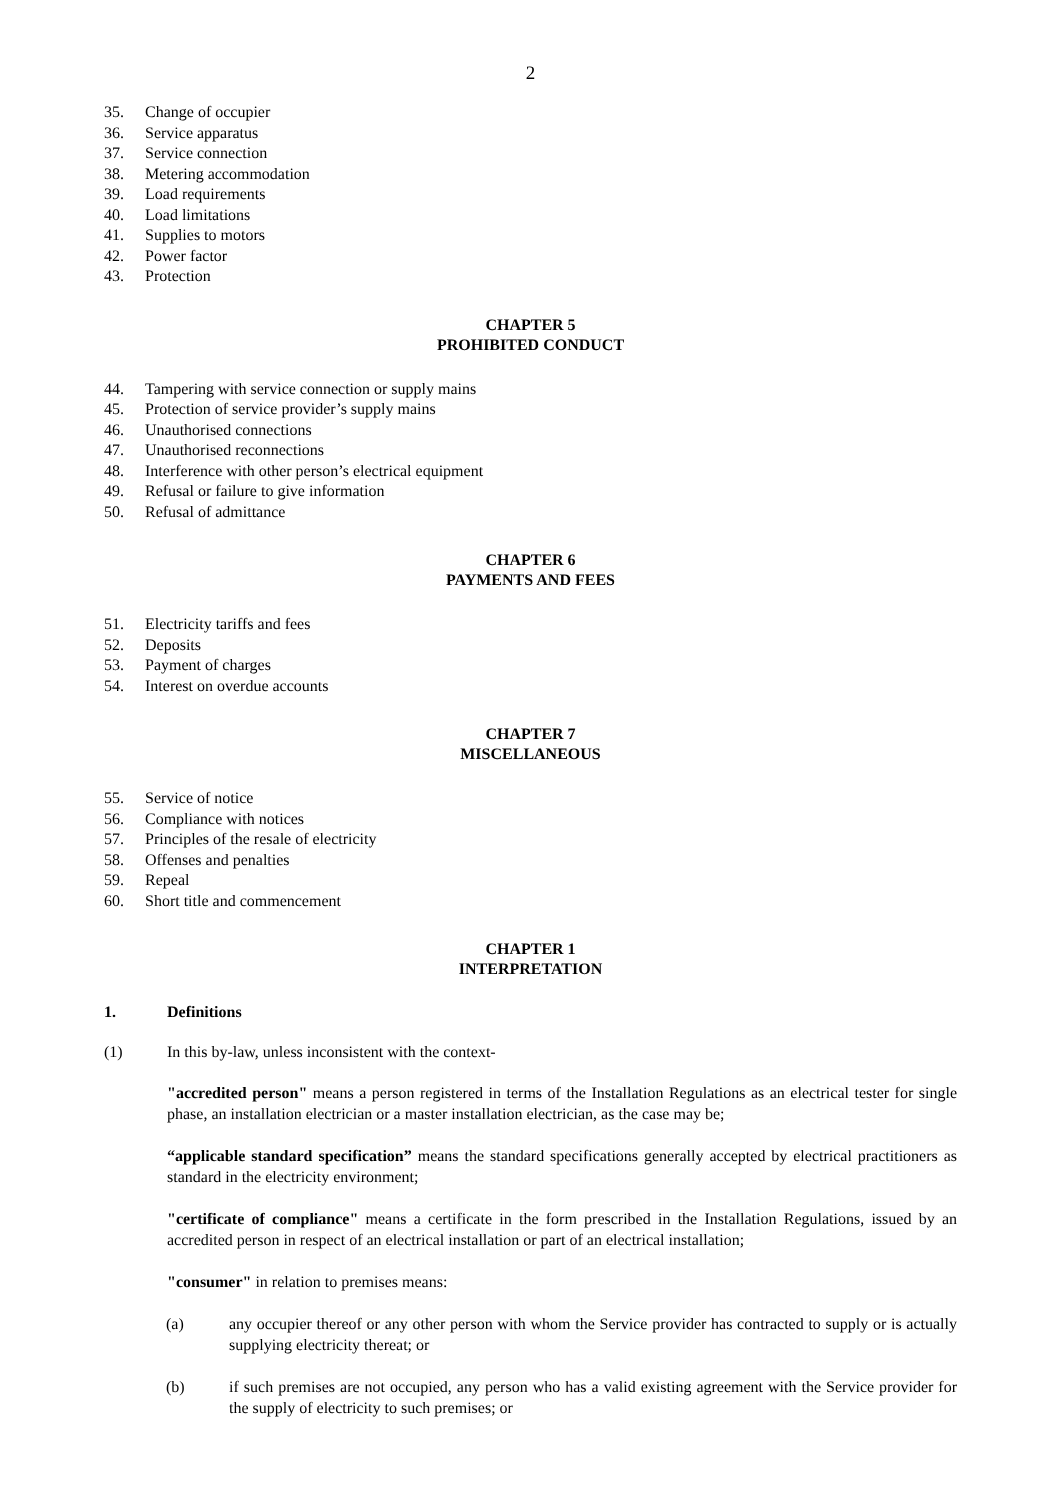2
35. Change of occupier
36. Service apparatus
37. Service connection
38. Metering accommodation
39. Load requirements
40. Load limitations
41. Supplies to motors
42. Power factor
43. Protection
CHAPTER 5
PROHIBITED CONDUCT
44. Tampering with service connection or supply mains
45. Protection of service provider’s supply mains
46. Unauthorised connections
47. Unauthorised reconnections
48. Interference with other person’s electrical equipment
49. Refusal or failure to give information
50. Refusal of admittance
CHAPTER 6
PAYMENTS AND FEES
51. Electricity tariffs and fees
52. Deposits
53. Payment of charges
54. Interest on overdue accounts
CHAPTER 7
MISCELLANEOUS
55. Service of notice
56. Compliance with notices
57. Principles of the resale of electricity
58. Offenses and penalties
59. Repeal
60. Short title and commencement
CHAPTER 1
INTERPRETATION
1. Definitions
(1) In this by-law, unless inconsistent with the context-
"accredited person" means a person registered in terms of the Installation Regulations as an electrical tester for single phase, an installation electrician or a master installation electrician, as the case may be;
“applicable standard specification” means the standard specifications generally accepted by electrical practitioners as standard in the electricity environment;
"certificate of compliance" means a certificate in the form prescribed in the Installation Regulations, issued by an accredited person in respect of an electrical installation or part of an electrical installation;
"consumer" in relation to premises means:
(a) any occupier thereof or any other person with whom the Service provider has contracted to supply or is actually supplying electricity thereat; or
(b) if such premises are not occupied, any person who has a valid existing agreement with the Service provider for the supply of electricity to such premises; or